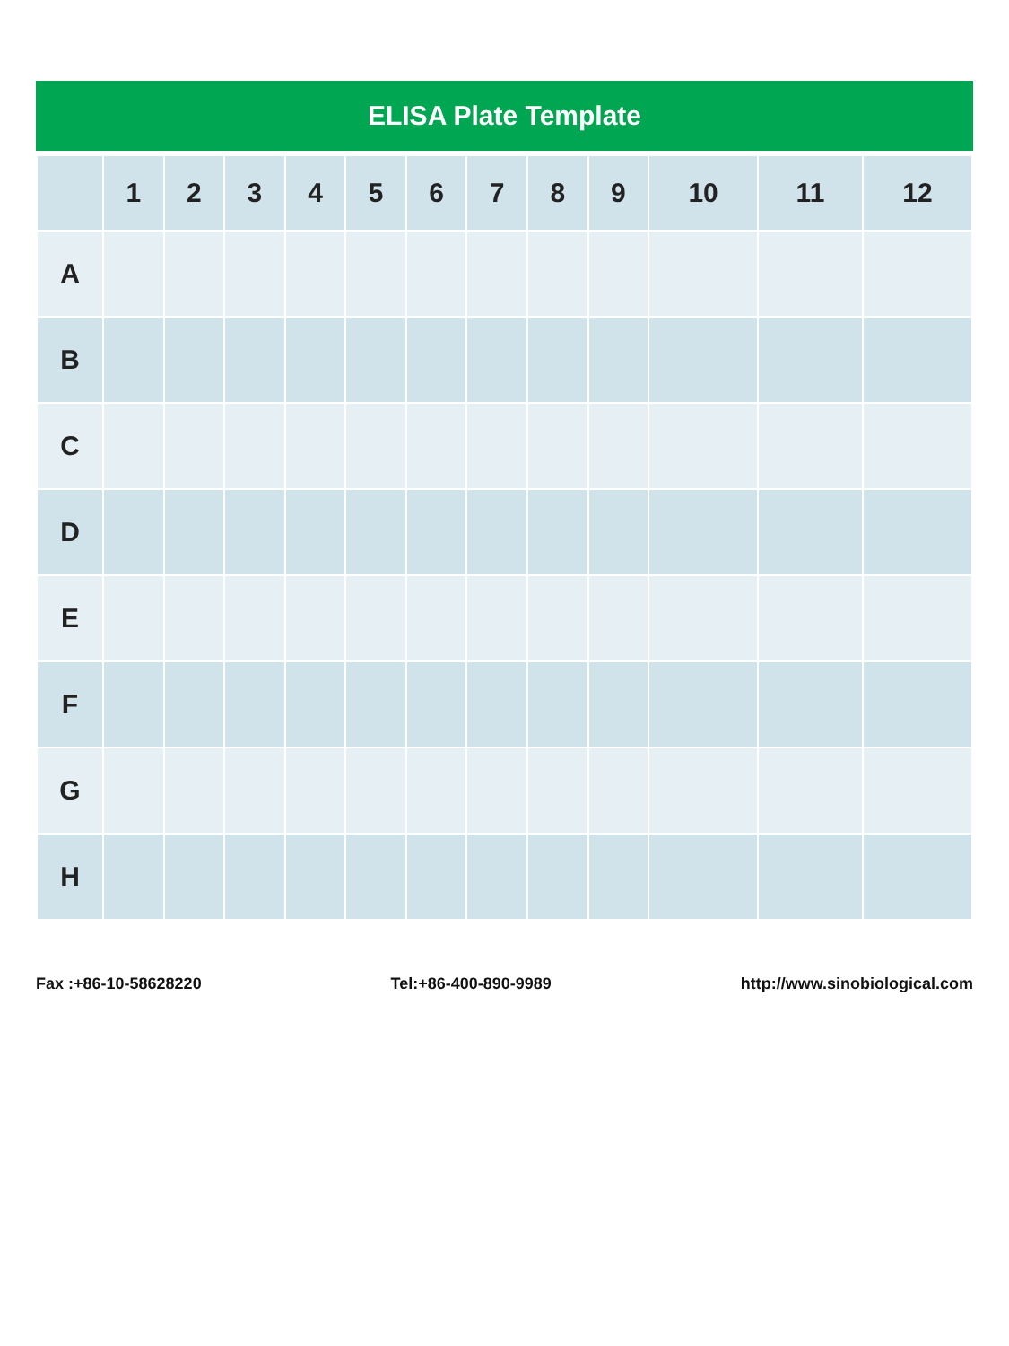ELISA Plate Template
| | 1 | 2 | 3 | 4 | 5 | 6 | 7 | 8 | 9 | 10 | 11 | 12 |
| --- | --- | --- | --- | --- | --- | --- | --- | --- | --- | --- | --- | --- |
| A | | | | | | | | | | | | |
| B | | | | | | | | | | | | |
| C | | | | | | | | | | | | |
| D | | | | | | | | | | | | |
| E | | | | | | | | | | | | |
| F | | | | | | | | | | | | |
| G | | | | | | | | | | | | |
| H | | | | | | | | | | | | |
Fax :+86-10-58628220 Tel:+86-400-890-9989 http://www.sinobiological.com